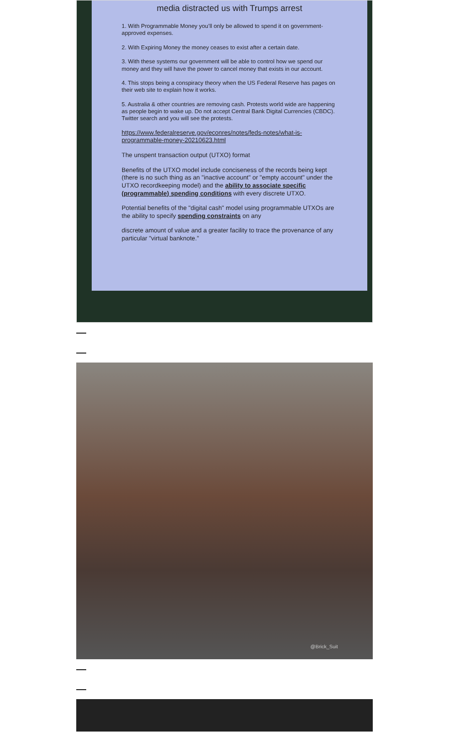media distracted us with Trumps arrest
1. With Programmable Money you’ll only be allowed to spend it on government-approved expenses.
2. With Expiring Money the money ceases to exist after a certain date.
3. With these systems our government will be able to control how we spend our money and they will have the power to cancel money that exists in our account.
4. This stops being a conspiracy theory when the US Federal Reserve has pages on their web site to explain how it works.
5. Australia & other countries are removing cash. Protests world wide are happening as people begin to wake up. Do not accept Central Bank Digital Currencies (CBDC). Twitter search and you will see the protests.
https://www.federalreserve.gov/econres/notes/feds-notes/what-is-programmable-money-20210623.html
The unspent transaction output (UTXO) format
Benefits of the UTXO model include conciseness of the records being kept (there is no such thing as an "inactive account" or "empty account" under the UTXO recordkeeping model) and the ability to associate specific (programmable) spending conditions with every discrete UTXO.
Potential benefits of the "digital cash" model using programmable UTXOs are the ability to specify spending constraints on any
discrete amount of value and a greater facility to trace the provenance of any particular "virtual banknote.”
@Brick_Suit